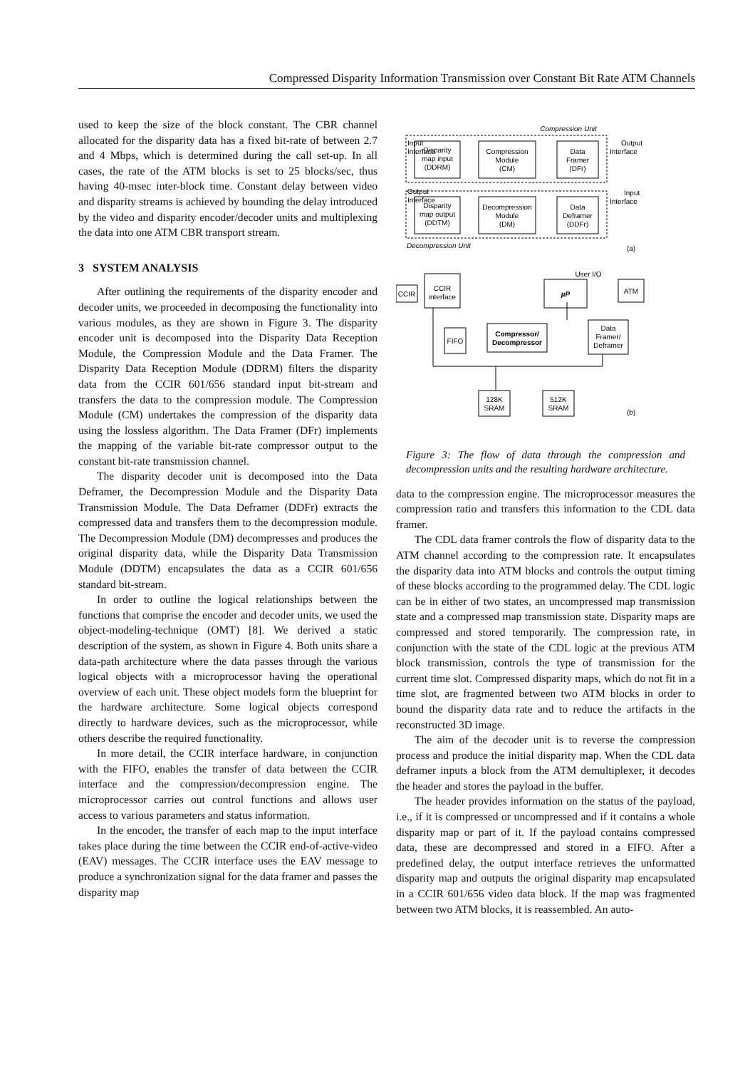Compressed Disparity Information Transmission over Constant Bit Rate ATM Channels
used to keep the size of the block constant. The CBR channel allocated for the disparity data has a fixed bit-rate of between 2.7 and 4 Mbps, which is determined during the call set-up. In all cases, the rate of the ATM blocks is set to 25 blocks/sec, thus having 40-msec inter-block time. Constant delay between video and disparity streams is achieved by bounding the delay introduced by the video and disparity encoder/decoder units and multiplexing the data into one ATM CBR transport stream.
3 SYSTEM ANALYSIS
After outlining the requirements of the disparity encoder and decoder units, we proceeded in decomposing the functionality into various modules, as they are shown in Figure 3. The disparity encoder unit is decomposed into the Disparity Data Reception Module, the Compression Module and the Data Framer. The Disparity Data Reception Module (DDRM) filters the disparity data from the CCIR 601/656 standard input bit-stream and transfers the data to the compression module. The Compression Module (CM) undertakes the compression of the disparity data using the lossless algorithm. The Data Framer (DFr) implements the mapping of the variable bit-rate compressor output to the constant bit-rate transmission channel.
The disparity decoder unit is decomposed into the Data Deframer, the Decompression Module and the Disparity Data Transmission Module. The Data Deframer (DDFr) extracts the compressed data and transfers them to the decompression module. The Decompression Module (DM) decompresses and produces the original disparity data, while the Disparity Data Transmission Module (DDTM) encapsulates the data as a CCIR 601/656 standard bit-stream.
In order to outline the logical relationships between the functions that comprise the encoder and decoder units, we used the object-modeling-technique (OMT) [8]. We derived a static description of the system, as shown in Figure 4. Both units share a data-path architecture where the data passes through the various logical objects with a microprocessor having the operational overview of each unit. These object models form the blueprint for the hardware architecture. Some logical objects correspond directly to hardware devices, such as the microprocessor, while others describe the required functionality.
In more detail, the CCIR interface hardware, in conjunction with the FIFO, enables the transfer of data between the CCIR interface and the compression/decompression engine. The microprocessor carries out control functions and allows user access to various parameters and status information.
In the encoder, the transfer of each map to the input interface takes place during the time between the CCIR end-of-active-video (EAV) messages. The CCIR interface uses the EAV message to produce a synchronization signal for the data framer and passes the disparity map
Compression Unit
Disparity
map input
(DDRM)
Compression
Module
(CM)
Data
Framer
(DFr)
Disparity
map output
(DDTM)
Decompression
Module
(DM)
Data
Deframer
(DDFr)
Decompression Unit
(a)
User I/O
CCIR
interface
µP
ATM
CCIR
Data
Framer/
Deframer
FIFO
Compressor/
Decompressor
128K
SRAM
512K
SRAM
(b)
Input
Interface
Output
Interface
Output
Interface
Input
Interface
Figure 3: The flow of data through the compression and decompression units and the resulting hardware architecture.
data to the compression engine. The microprocessor measures the compression ratio and transfers this information to the CDL data framer.
The CDL data framer controls the flow of disparity data to the ATM channel according to the compression rate. It encapsulates the disparity data into ATM blocks and controls the output timing of these blocks according to the programmed delay. The CDL logic can be in either of two states, an uncompressed map transmission state and a compressed map transmission state. Disparity maps are compressed and stored temporarily. The compression rate, in conjunction with the state of the CDL logic at the previous ATM block transmission, controls the type of transmission for the current time slot. Compressed disparity maps, which do not fit in a time slot, are fragmented between two ATM blocks in order to bound the disparity data rate and to reduce the artifacts in the reconstructed 3D image.
The aim of the decoder unit is to reverse the compression process and produce the initial disparity map. When the CDL data deframer inputs a block from the ATM demultiplexer, it decodes the header and stores the payload in the buffer.
The header provides information on the status of the payload, i.e., if it is compressed or uncompressed and if it contains a whole disparity map or part of it. If the payload contains compressed data, these are decompressed and stored in a FIFO. After a predefined delay, the output interface retrieves the unformatted disparity map and outputs the original disparity map encapsulated in a CCIR 601/656 video data block. If the map was fragmented between two ATM blocks, it is reassembled. An auto-